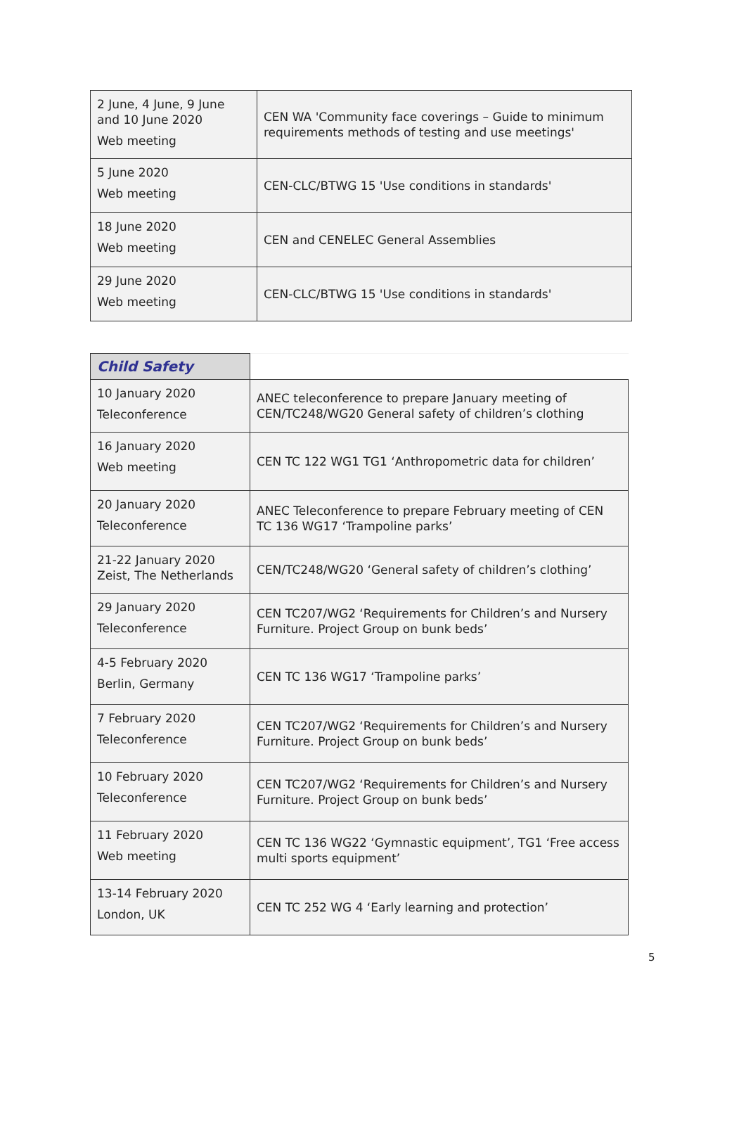| 2 June, 4 June, 9 June and 10 June 2020 Web meeting | CEN WA 'Community face coverings – Guide to minimum requirements methods of testing and use meetings' |
| 5 June 2020 Web meeting | CEN-CLC/BTWG 15 'Use conditions in standards' |
| 18 June 2020 Web meeting | CEN and CENELEC General Assemblies |
| 29 June 2020 Web meeting | CEN-CLC/BTWG 15 'Use conditions in standards' |
| Child Safety | |
| 10 January 2020 Teleconference | ANEC teleconference to prepare January meeting of CEN/TC248/WG20 General safety of children’s clothing |
| 16 January 2020 Web meeting | CEN TC 122 WG1 TG1 ‘Anthropometric data for children’ |
| 20 January 2020 Teleconference | ANEC Teleconference to prepare February meeting of CEN TC 136 WG17 ‘Trampoline parks’ |
| 21-22 January 2020 Zeist, The Netherlands | CEN/TC248/WG20 ‘General safety of children’s clothing’ |
| 29 January 2020 Teleconference | CEN TC207/WG2 ‘Requirements for Children’s and Nursery Furniture. Project Group on bunk beds’ |
| 4-5 February 2020 Berlin, Germany | CEN TC 136 WG17 ‘Trampoline parks’ |
| 7 February 2020 Teleconference | CEN TC207/WG2 ‘Requirements for Children’s and Nursery Furniture. Project Group on bunk beds’ |
| 10 February 2020 Teleconference | CEN TC207/WG2 ‘Requirements for Children’s and Nursery Furniture. Project Group on bunk beds’ |
| 11 February 2020 Web meeting | CEN TC 136 WG22 ‘Gymnastic equipment’, TG1 ‘Free access multi sports equipment’ |
| 13-14 February 2020 London, UK | CEN TC 252 WG 4 ‘Early learning and protection’ |
5